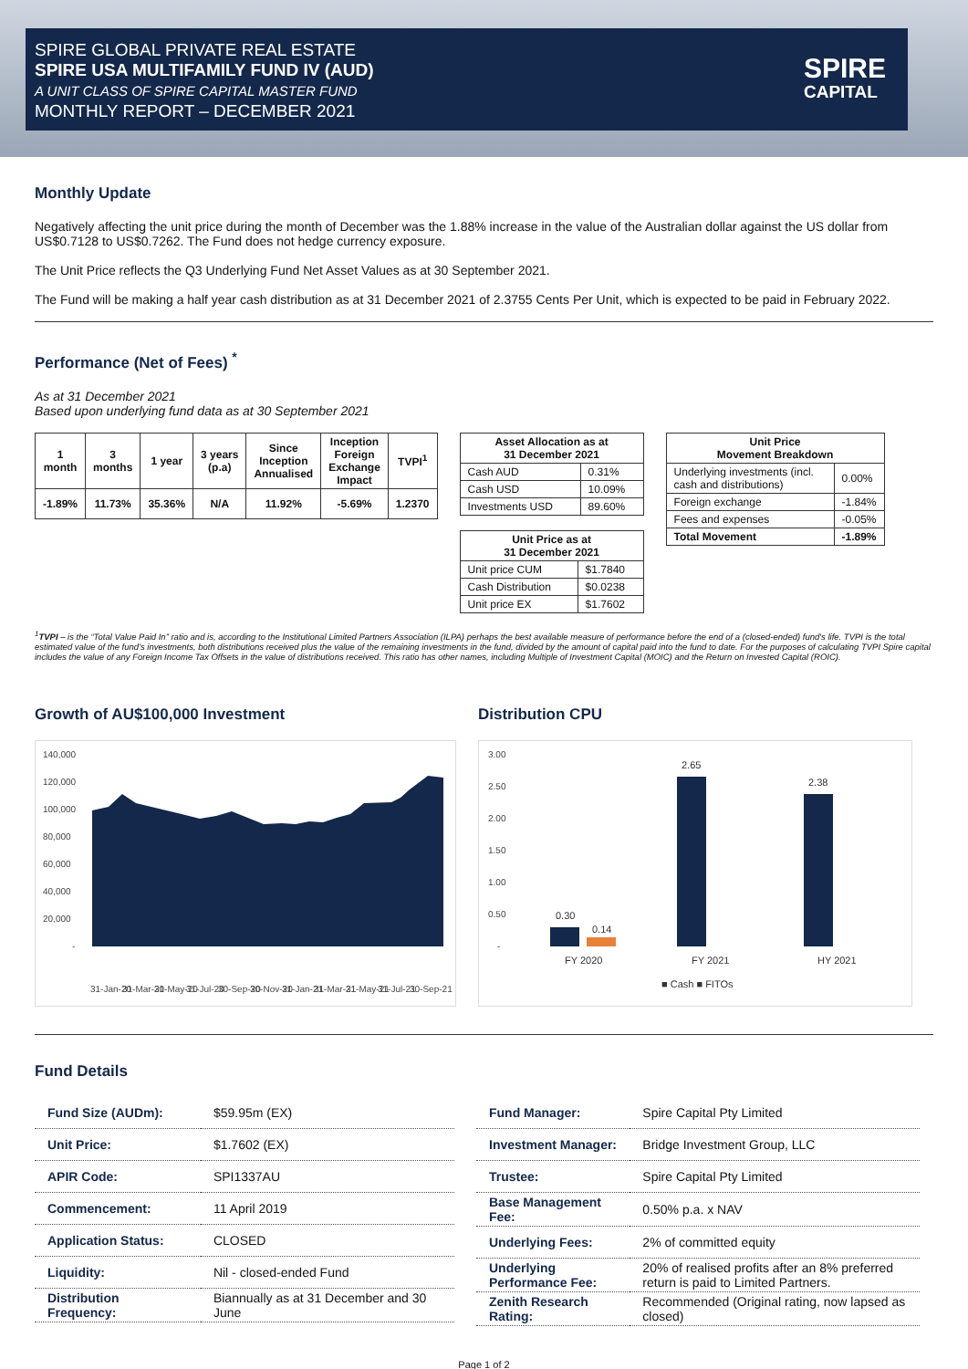SPIRE GLOBAL PRIVATE REAL ESTATE
SPIRE USA MULTIFAMILY FUND IV (AUD)
A UNIT CLASS OF SPIRE CAPITAL MASTER FUND
MONTHLY REPORT – DECEMBER 2021
SPIRE
CAPITAL
Monthly Update
Negatively affecting the unit price during the month of December was the 1.88% increase in the value of the Australian dollar against the US dollar from US$0.7128 to US$0.7262. The Fund does not hedge currency exposure.
The Unit Price reflects the Q3 Underlying Fund Net Asset Values as at 30 September 2021.
The Fund will be making a half year cash distribution as at 31 December 2021 of 2.3755 Cents Per Unit, which is expected to be paid in February 2022.
Performance (Net of Fees) <sup>*</sup>
As at 31 December 2021
Based upon underlying fund data as at 30 September 2021
| 1 month | 3 months | 1 year | 3 years (p.a) | Since Inception Annualised | Inception Foreign Exchange Impact | TVPI<sup>1</sup> |
| --- | --- | --- | --- | --- | --- | --- |
| -1.89% | 11.73% | 35.36% | N/A | 11.92% | -5.69% | 1.2370 |
| Asset Allocation as at 31 December 2021 | |
| --- | --- |
| Cash AUD | 0.31% |
| Cash USD | 10.09% |
| Investments USD | 89.60% |
| Unit Price as at 31 December 2021 | |
| --- | --- |
| Unit price CUM | $1.7840 |
| Cash Distribution | $0.0238 |
| Unit price EX | $1.7602 |
| Unit Price Movement Breakdown | |
| --- | --- |
| Underlying investments (incl. cash and distributions) | 0.00% |
| Foreign exchange | -1.84% |
| Fees and expenses | -0.05% |
| Total Movement | -1.89% |
<sup>1</sup> TVPI – is the “Total Value Paid In” ratio and is, according to the Institutional Limited Partners Association (ILPA) perhaps the best available measure of performance before the end of a (closed-ended) fund's life. TVPI is the total estimated value of the fund's investments, both distributions received plus the value of the remaining investments in the fund, divided by the amount of capital paid into the fund to date. For the purposes of calculating TVPI Spire capital includes the value of any Foreign Income Tax Offsets in the value of distributions received. This ratio has other names, including Multiple of Investment Capital (MOIC) and the Return on Invested Capital (ROIC).
Growth of AU$100,000 Investment
140,000
120,000
100,000
80,000
60,000
40,000
20,000
-
31-Jan-20
31-Mar-20
31-May-20
31-Jul-20
30-Sep-20
30-Nov-20
31-Jan-21
31-Mar-21
31-May-21
31-Jul-21
30-Sep-21
Distribution CPU
3.00
2.50
2.00
1.50
1.00
0.50
-
0.30
0.14
2.65
2.38
FY 2020
FY 2021
HY 2021
■ Cash ■ FITOs
Fund Details
| Fund Size (AUDm): | $59.95m (EX) |
| Unit Price: | $1.7602 (EX) |
| APIR Code: | SPI1337AU |
| Commencement: | 11 April 2019 |
| Application Status: | CLOSED |
| Liquidity: | Nil - closed-ended Fund |
| Distribution Frequency: | Biannually as at 31 December and 30 June |
| Fund Manager: | Spire Capital Pty Limited |
| Investment Manager: | Bridge Investment Group, LLC |
| Trustee: | Spire Capital Pty Limited |
| Base Management Fee: | 0.50% p.a. x NAV |
| Underlying Fees: | 2% of committed equity |
| Underlying Performance Fee: | 20% of realised profits after an 8% preferred return is paid to Limited Partners. |
| Zenith Research Rating: | Recommended (Original rating, now lapsed as closed) |
Page 1 of 2